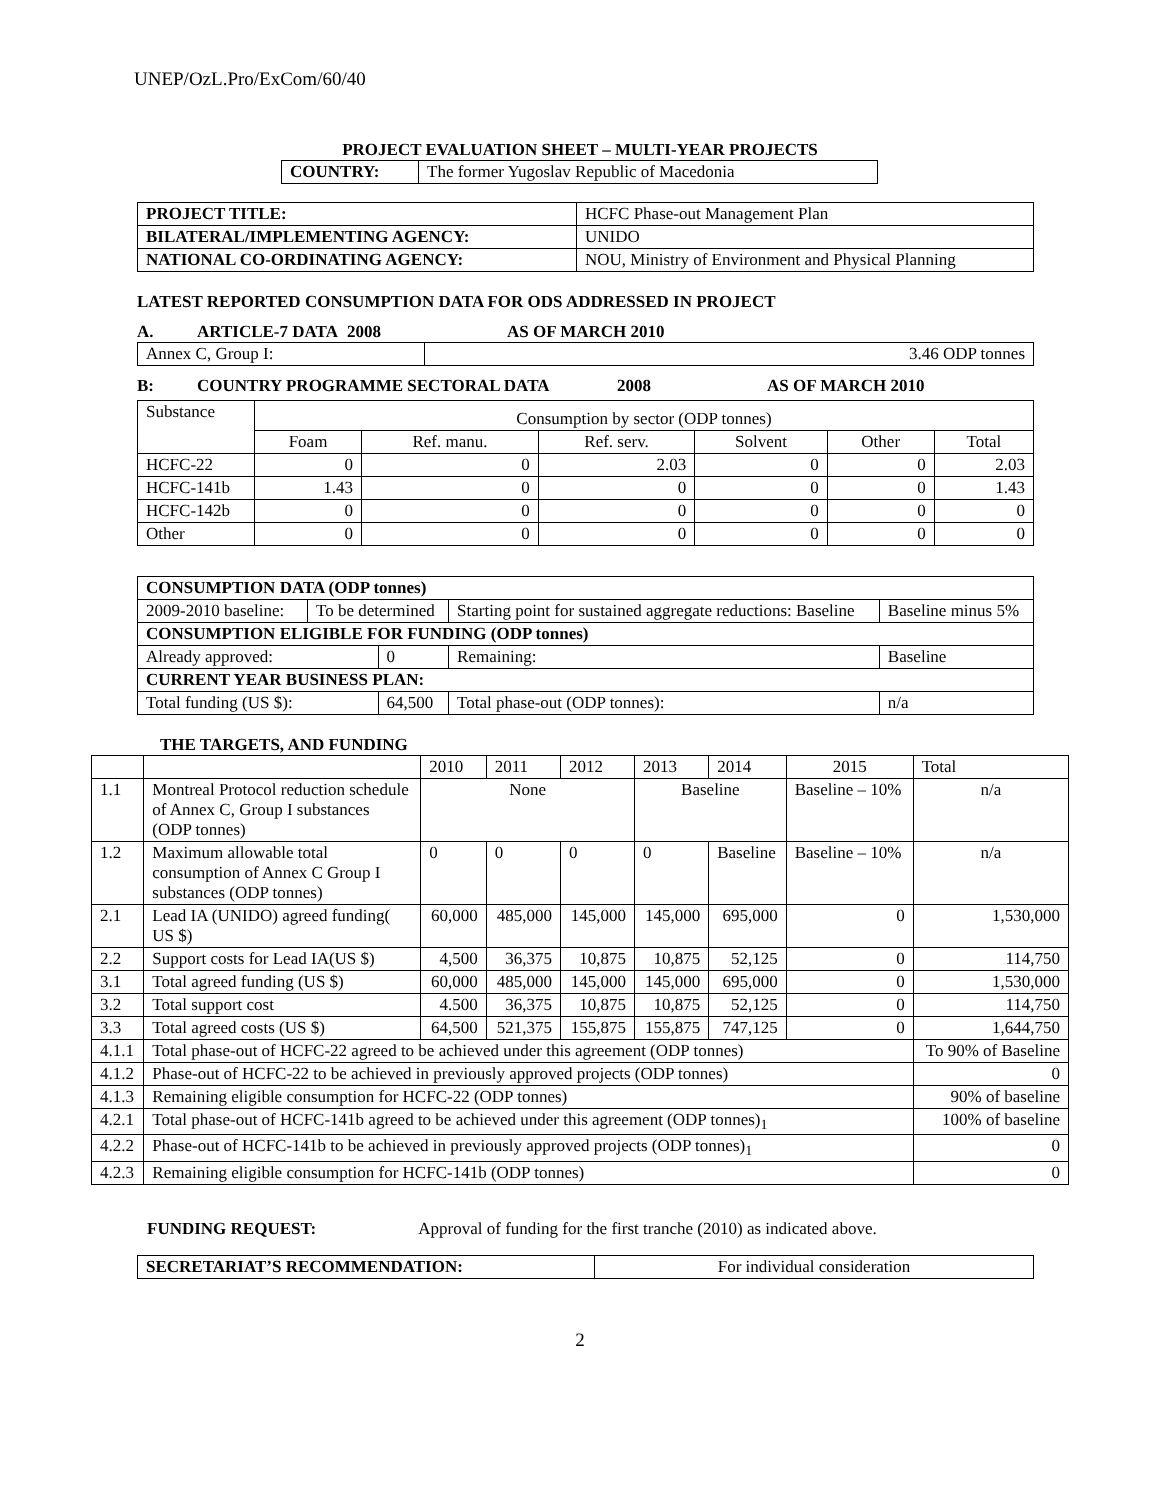UNEP/OzL.Pro/ExCom/60/40
PROJECT EVALUATION SHEET – MULTI-YEAR PROJECTS
| COUNTRY: | The former Yugoslav Republic of Macedonia |
| PROJECT TITLE: | HCFC Phase-out Management Plan |
| BILATERAL/IMPLEMENTING AGENCY: | UNIDO |
| NATIONAL CO-ORDINATING AGENCY: | NOU, Ministry of Environment and Physical Planning |
LATEST REPORTED CONSUMPTION DATA FOR ODS ADDRESSED IN PROJECT
| A. | ARTICLE-7 DATA | 2008 | AS OF MARCH 2010 |
| Annex C, Group I: | 3.46 ODP tonnes |
| B: | COUNTRY PROGRAMME SECTORAL DATA | 2008 | AS OF MARCH 2010 |
| Substance | Consumption by sector (ODP tonnes) | | | | | |
| | Foam | Ref. manu. | Ref. serv. | Solvent | Other | Total |
| HCFC-22 | 0 | 0 | 2.03 | 0 | 0 | 2.03 |
| HCFC-141b | 1.43 | 0 | 0 | 0 | 0 | 1.43 |
| HCFC-142b | 0 | 0 | 0 | 0 | 0 | 0 |
| Other | 0 | 0 | 0 | 0 | 0 | 0 |
| CONSUMPTION DATA (ODP tonnes) | | | | | |
| 2009-2010 baseline: | To be determined | | Starting point for sustained aggregate reductions: Baseline | | Baseline minus 5% |
| CONSUMPTION ELIGIBLE FOR FUNDING (ODP tonnes) | | | | | |
| Already approved: | | 0 | | Remaining: | Baseline |
| CURRENT YEAR BUSINESS PLAN: | | | | | |
| Total funding (US $): | | 64,500 | | Total phase-out (ODP tonnes): | n/a |
THE TARGETS, AND FUNDING
| | | 2010 | 2011 | 2012 | 2013 | 2014 | 2015 | Total |
| 1.1 | Montreal Protocol reduction schedule of Annex C, Group I substances (ODP tonnes) | None | | | Baseline | | Baseline – 10% | n/a |
| 1.2 | Maximum allowable total consumption of Annex C Group I substances (ODP tonnes) | 0 | 0 | 0 | 0 | Baseline | Baseline – 10% | n/a |
| 2.1 | Lead IA (UNIDO) agreed funding( US $) | 60,000 | 485,000 | 145,000 | 145,000 | 695,000 | 0 | 1,530,000 |
| 2.2 | Support costs for Lead IA(US $) | 4,500 | 36,375 | 10,875 | 10,875 | 52,125 | 0 | 114,750 |
| 3.1 | Total agreed funding (US $) | 60,000 | 485,000 | 145,000 | 145,000 | 695,000 | 0 | 1,530,000 |
| 3.2 | Total support cost | 4.500 | 36,375 | 10,875 | 10,875 | 52,125 | 0 | 114,750 |
| 3.3 | Total agreed costs (US $) | 64,500 | 521,375 | 155,875 | 155,875 | 747,125 | 0 | 1,644,750 |
| 4.1.1 | Total phase-out of HCFC-22 agreed to be achieved under this agreement (ODP tonnes) | | | | | | | To 90% of Baseline |
| 4.1.2 | Phase-out of HCFC-22 to be achieved in previously approved projects (ODP tonnes) | | | | | | | 0 |
| 4.1.3 | Remaining eligible consumption for HCFC-22 (ODP tonnes) | | | | | | | 90% of baseline |
| 4.2.1 | Total phase-out of HCFC-141b agreed to be achieved under this agreement (ODP tonnes)<sub>1</sub> | | | | | | | 100% of baseline |
| 4.2.2 | Phase-out of HCFC-141b to be achieved in previously approved projects (ODP tonnes)<sub>1</sub> | | | | | | | 0 |
| 4.2.3 | Remaining eligible consumption for HCFC-141b (ODP tonnes) | | | | | | | 0 |
FUNDING REQUEST: Approval of funding for the first tranche (2010) as indicated above.
| SECRETARIAT’S RECOMMENDATION: | For individual consideration |
2